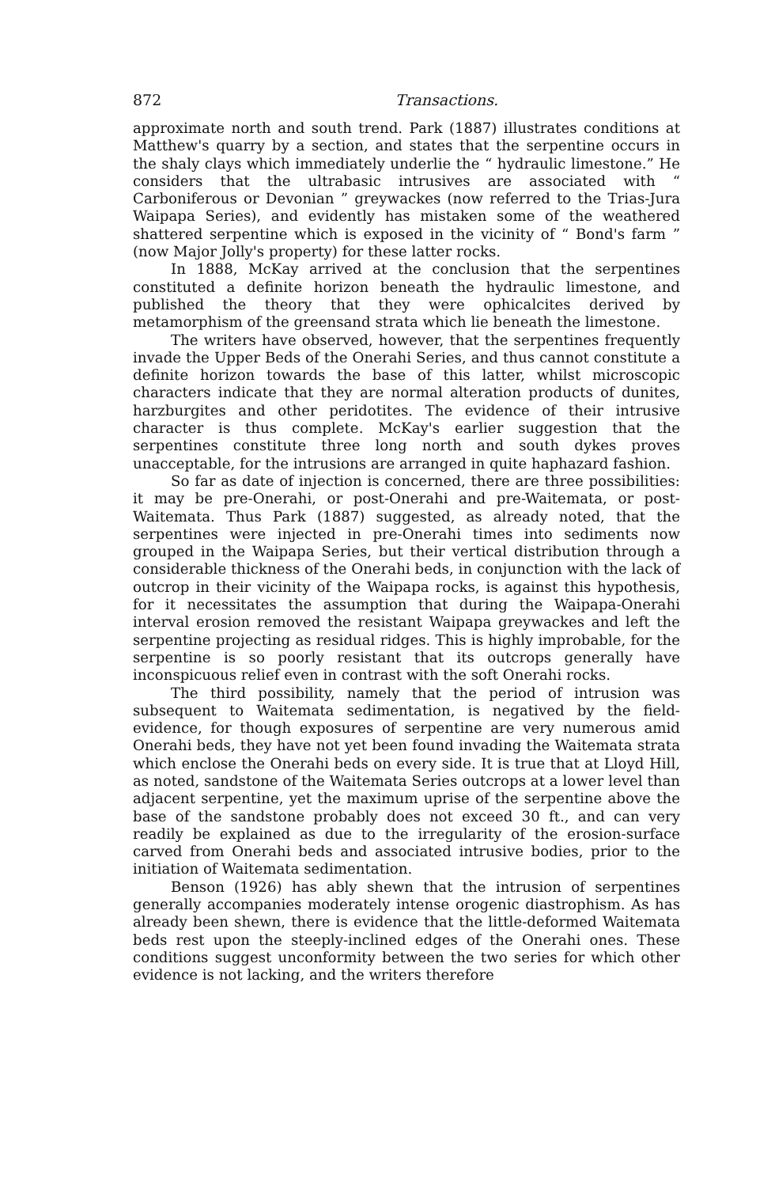872 Transactions.
approximate north and south trend. Park (1887) illustrates conditions at Matthew's quarry by a section, and states that the serpentine occurs in the shaly clays which immediately underlie the “ hydraulic limestone.” He considers that the ultrabasic intrusives are associated with “ Carboniferous or Devonian ” greywackes (now referred to the Trias-Jura Waipapa Series), and evidently has mistaken some of the weathered shattered serpentine which is exposed in the vicinity of “ Bond's farm ” (now Major Jolly's property) for these latter rocks.
In 1888, McKay arrived at the conclusion that the serpentines constituted a definite horizon beneath the hydraulic limestone, and published the theory that they were ophicalcites derived by metamorphism of the greensand strata which lie beneath the limestone.
The writers have observed, however, that the serpentines frequently invade the Upper Beds of the Onerahi Series, and thus cannot constitute a definite horizon towards the base of this latter, whilst microscopic characters indicate that they are normal alteration products of dunites, harzburgites and other peridotites. The evidence of their intrusive character is thus complete. McKay's earlier suggestion that the serpentines constitute three long north and south dykes proves unacceptable, for the intrusions are arranged in quite haphazard fashion.
So far as date of injection is concerned, there are three possibilities: it may be pre-Onerahi, or post-Onerahi and pre-Waitemata, or post-Waitemata. Thus Park (1887) suggested, as already noted, that the serpentines were injected in pre-Onerahi times into sediments now grouped in the Waipapa Series, but their vertical distribution through a considerable thickness of the Onerahi beds, in conjunction with the lack of outcrop in their vicinity of the Waipapa rocks, is against this hypothesis, for it necessitates the assumption that during the Waipapa-Onerahi interval erosion removed the resistant Waipapa greywackes and left the serpentine projecting as residual ridges. This is highly improbable, for the serpentine is so poorly resistant that its outcrops generally have inconspicuous relief even in contrast with the soft Onerahi rocks.
The third possibility, namely that the period of intrusion was subsequent to Waitemata sedimentation, is negatived by the field-evidence, for though exposures of serpentine are very numerous amid Onerahi beds, they have not yet been found invading the Waitemata strata which enclose the Onerahi beds on every side. It is true that at Lloyd Hill, as noted, sandstone of the Waitemata Series outcrops at a lower level than adjacent serpentine, yet the maximum uprise of the serpentine above the base of the sandstone probably does not exceed 30 ft., and can very readily be explained as due to the irregularity of the erosion-surface carved from Onerahi beds and associated intrusive bodies, prior to the initiation of Waitemata sedimentation.
Benson (1926) has ably shewn that the intrusion of serpentines generally accompanies moderately intense orogenic diastrophism. As has already been shewn, there is evidence that the little-deformed Waitemata beds rest upon the steeply-inclined edges of the Onerahi ones. These conditions suggest unconformity between the two series for which other evidence is not lacking, and the writers therefore